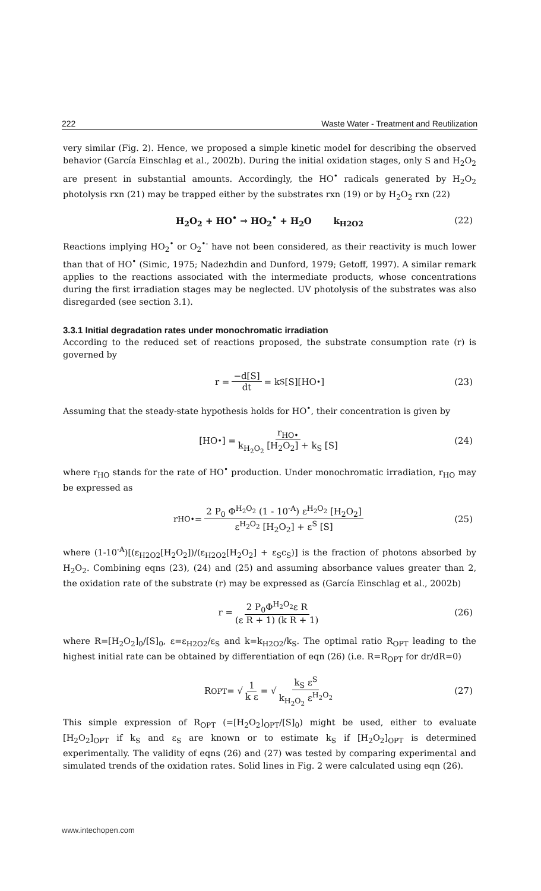222 Waste Water - Treatment and Reutilization
very similar (Fig. 2). Hence, we proposed a simple kinetic model for describing the observed behavior (García Einschlag et al., 2002b). During the initial oxidation stages, only S and H<sub>2</sub>O<sub>2</sub> are present in substantial amounts. Accordingly, the HO<sup>•</sup> radicals generated by H<sub>2</sub>O<sub>2</sub> photolysis rxn (21) may be trapped either by the substrates rxn (19) or by H<sub>2</sub>O<sub>2</sub> rxn (22)
H<sub>2</sub>O<sub>2</sub> + HO<sup>•</sup> → HO<sub>2</sub><sup>•</sup> + H<sub>2</sub>O k<sub>H2O2</sub> (22)
Reactions implying HO<sub>2</sub><sup>•</sup> or O<sub>2</sub><sup>•-</sup> have not been considered, as their reactivity is much lower than that of HO<sup>•</sup> (Simic, 1975; Nadezhdin and Dunford, 1979; Getoff, 1997). A similar remark applies to the reactions associated with the intermediate products, whose concentrations during the first irradiation stages may be neglected. UV photolysis of the substrates was also disregarded (see section 3.1).
3.3.1 Initial degradation rates under monochromatic irradiation
According to the reduced set of reactions proposed, the substrate consumption rate (r) is governed by
r = −d[S] dt = k<sub>S</sub> [S][HO<sup>•</sup>] (23)
Assuming that the steady-state hypothesis holds for HO<sup>•</sup>, their concentration is given by
[HO<sup>•</sup>] = r<sub>HO•</sub> k<sub>H<sub>2</sub>O<sub>2</sub></sub> [H<sub>2</sub>O<sub>2</sub>] + k<sub>S</sub> [S] (24)
where r<sub>HO</sub> stands for the rate of HO<sup>•</sup> production. Under monochromatic irradiation, r<sub>HO</sub> may be expressed as
r<sub>HO•</sub> = 2 P<sub>0</sub> Φ<sup>H<sub>2</sub>O<sub>2</sub></sup> (1 - 10<sup>-A</sup>) ε<sup>H<sub>2</sub>O<sub>2</sub></sup> [H<sub>2</sub>O<sub>2</sub>] ε<sup>H<sub>2</sub>O<sub>2</sub></sup> [H<sub>2</sub>O<sub>2</sub>] + ε<sup>S</sup> [S] (25)
where (1-10<sup>-A</sup>)[(ε<sub>H2O2</sub>[H<sub>2</sub>O<sub>2</sub>])/(ε<sub>H2O2</sub>[H<sub>2</sub>O<sub>2</sub>] + ε<sub>S</sub>c<sub>S</sub>)] is the fraction of photons absorbed by H<sub>2</sub>O<sub>2</sub>. Combining eqns (23), (24) and (25) and assuming absorbance values greater than 2, the oxidation rate of the substrate (r) may be expressed as (García Einschlag et al., 2002b)
r = 2 P<sub>0</sub>Φ<sup>H<sub>2</sub>O<sub>2</sub></sup>ε R (ε R + 1) (k R + 1) (26)
where R=[H<sub>2</sub>O<sub>2</sub>]<sub>0</sub>/[S]<sub>0</sub>, ε=ε<sub>H2O2</sub>/ε<sub>S</sub> and k=k<sub>H2O2</sub>/k<sub>S</sub>. The optimal ratio R<sub>OPT</sub> leading to the highest initial rate can be obtained by differentiation of eqn (26) (i.e. R=R<sub>OPT</sub> for dr/dR=0)
R<sub>OPT</sub> = √ 1 k ε = √ k<sub>S</sub> ε<sup>S</sup> k<sub>H<sub>2</sub>O<sub>2</sub></sub> ε<sup>H<sub>2</sub>O<sub>2</sub></sup> (27)
This simple expression of R<sub>OPT</sub> (=[H<sub>2</sub>O<sub>2</sub>]<sub>OPT</sub>/[S]<sub>0</sub>) might be used, either to evaluate [H<sub>2</sub>O<sub>2</sub>]<sub>OPT</sub> if k<sub>S</sub> and ε<sub>S</sub> are known or to estimate k<sub>S</sub> if [H<sub>2</sub>O<sub>2</sub>]<sub>OPT</sub> is determined experimentally. The validity of eqns (26) and (27) was tested by comparing experimental and simulated trends of the oxidation rates. Solid lines in Fig. 2 were calculated using eqn (26).
www.intechopen.com